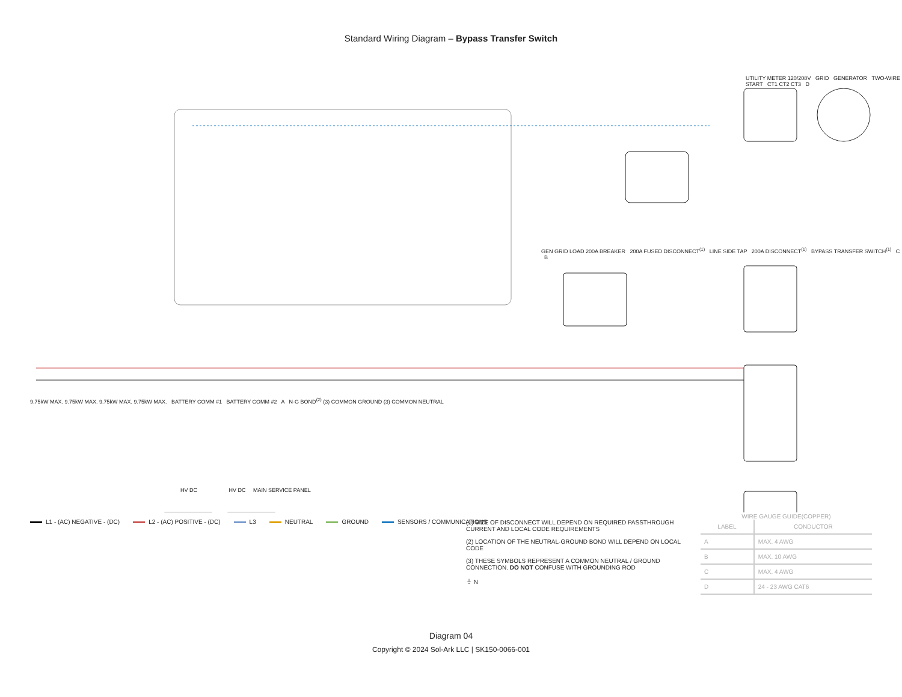Standard Wiring Diagram – Bypass Transfer Switch
L1 - (AC) NEGATIVE - (DC) L2 - (AC) POSITIVE - (DC) L3 NEUTRAL GROUND SENSORS / COMMUNICATIONS
(1) SIZE OF DISCONNECT WILL DEPEND ON REQUIRED PASSTHROUGH CURRENT AND LOCAL CODE REQUIREMENTS
(2) LOCATION OF THE NEUTRAL-GROUND BOND WILL DEPEND ON LOCAL CODE
(3) THESE SYMBOLS REPRESENT A COMMON NEUTRAL / GROUND CONNECTION. DO NOT CONFUSE WITH GROUNDING ROD
⏚ N
WIRE GAUGE GUIDE(COPPER)
| LABEL | CONDUCTOR |
| --- | --- |
| A | MAX. 4 AWG |
| B | MAX. 10 AWG |
| C | MAX. 4 AWG |
| D | 24 - 23 AWG CAT6 |
Diagram 04
Copyright © 2024 Sol-Ark LLC | SK150-0066-001
UTILITY METER 120/208V GRID GENERATOR TWO-WIRE START CT1 CT2 CT3 D
GEN GRID LOAD 200A BREAKER 200A FUSED DISCONNECT<sup>(1)</sup> LINE SIDE TAP 200A DISCONNECT<sup>(1)</sup> BYPASS TRANSFER SWITCH<sup>(1)</sup> C B
9.75kW MAX. 9.75kW MAX. 9.75kW MAX. 9.75kW MAX. BATTERY COMM #1 BATTERY COMM #2 A N-G BOND<sup>(2)</sup> (3) COMMON GROUND (3) COMMON NEUTRAL
HV DC HV DC MAIN SERVICE PANEL